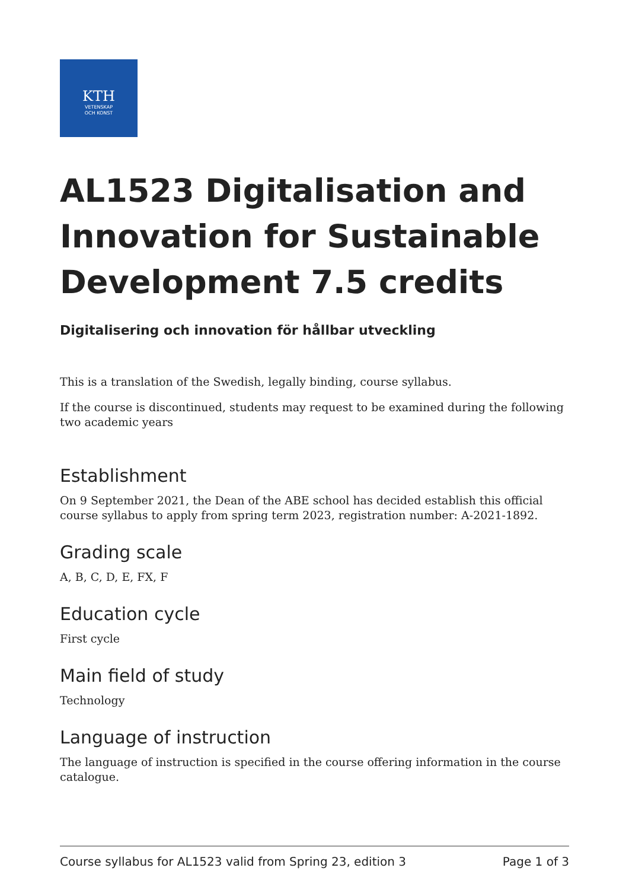KTH
VETENSKAP
OCH KONST
AL1523 Digitalisation and Innovation for Sustainable Development 7.5 credits
Digitalisering och innovation för hållbar utveckling
This is a translation of the Swedish, legally binding, course syllabus.
If the course is discontinued, students may request to be examined during the following two academic years
Establishment
On 9 September 2021, the Dean of the ABE school has decided establish this official course syllabus to apply from spring term 2023, registration number: A-2021-1892.
Grading scale
A, B, C, D, E, FX, F
Education cycle
First cycle
Main field of study
Technology
Language of instruction
The language of instruction is specified in the course offering information in the course catalogue.
Course syllabus for AL1523 valid from Spring 23, edition 3 Page 1 of 3